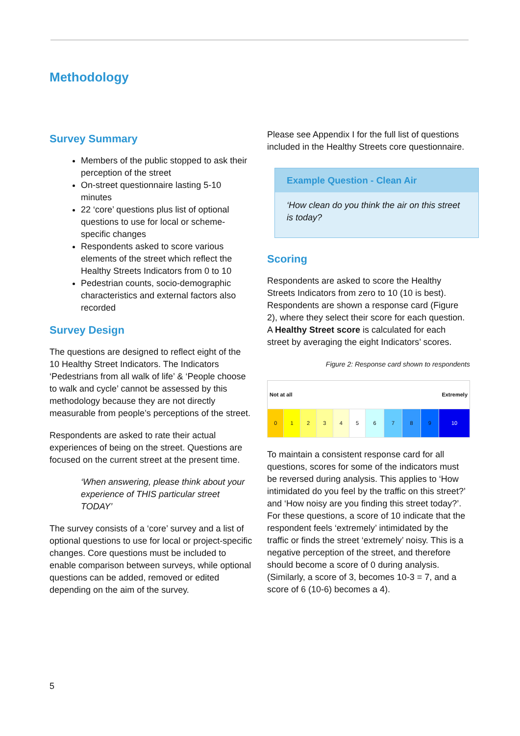Methodology
Survey Summary
Members of the public stopped to ask their perception of the street
On-street questionnaire lasting 5-10 minutes
22 ‘core’ questions plus list of optional questions to use for local or scheme-specific changes
Respondents asked to score various elements of the street which reflect the Healthy Streets Indicators from 0 to 10
Pedestrian counts, socio-demographic characteristics and external factors also recorded
Survey Design
The questions are designed to reflect eight of the 10 Healthy Street Indicators. The Indicators ‘Pedestrians from all walk of life’ & ‘People choose to walk and cycle’ cannot be assessed by this methodology because they are not directly measurable from people’s perceptions of the street.
Respondents are asked to rate their actual experiences of being on the street. Questions are focused on the current street at the present time.
‘When answering, please think about your experience of THIS particular street TODAY’
The survey consists of a ‘core’ survey and a list of optional questions to use for local or project-specific changes. Core questions must be included to enable comparison between surveys, while optional questions can be added, removed or edited depending on the aim of the survey.
Please see Appendix I for the full list of questions included in the Healthy Streets core questionnaire.
Example Question - Clean Air
‘How clean do you think the air on this street is today?
Scoring
Respondents are asked to score the Healthy Streets Indicators from zero to 10 (10 is best). Respondents are shown a response card (Figure 2), where they select their score for each question. A Healthy Street score is calculated for each street by averaging the eight Indicators’ scores.
Figure 2: Response card shown to respondents
| Not at all | | | | | | Extremely | | | | |
| 0 | 1 | 2 | 3 | 4 | 5 | 6 | 7 | 8 | 9 | 10 |
To maintain a consistent response card for all questions, scores for some of the indicators must be reversed during analysis. This applies to ‘How intimidated do you feel by the traffic on this street?’ and ‘How noisy are you finding this street today?’. For these questions, a score of 10 indicate that the respondent feels ‘extremely’ intimidated by the traffic or finds the street ‘extremely’ noisy. This is a negative perception of the street, and therefore should become a score of 0 during analysis. (Similarly, a score of 3, becomes 10-3 = 7, and a score of 6 (10-6) becomes a 4).
5